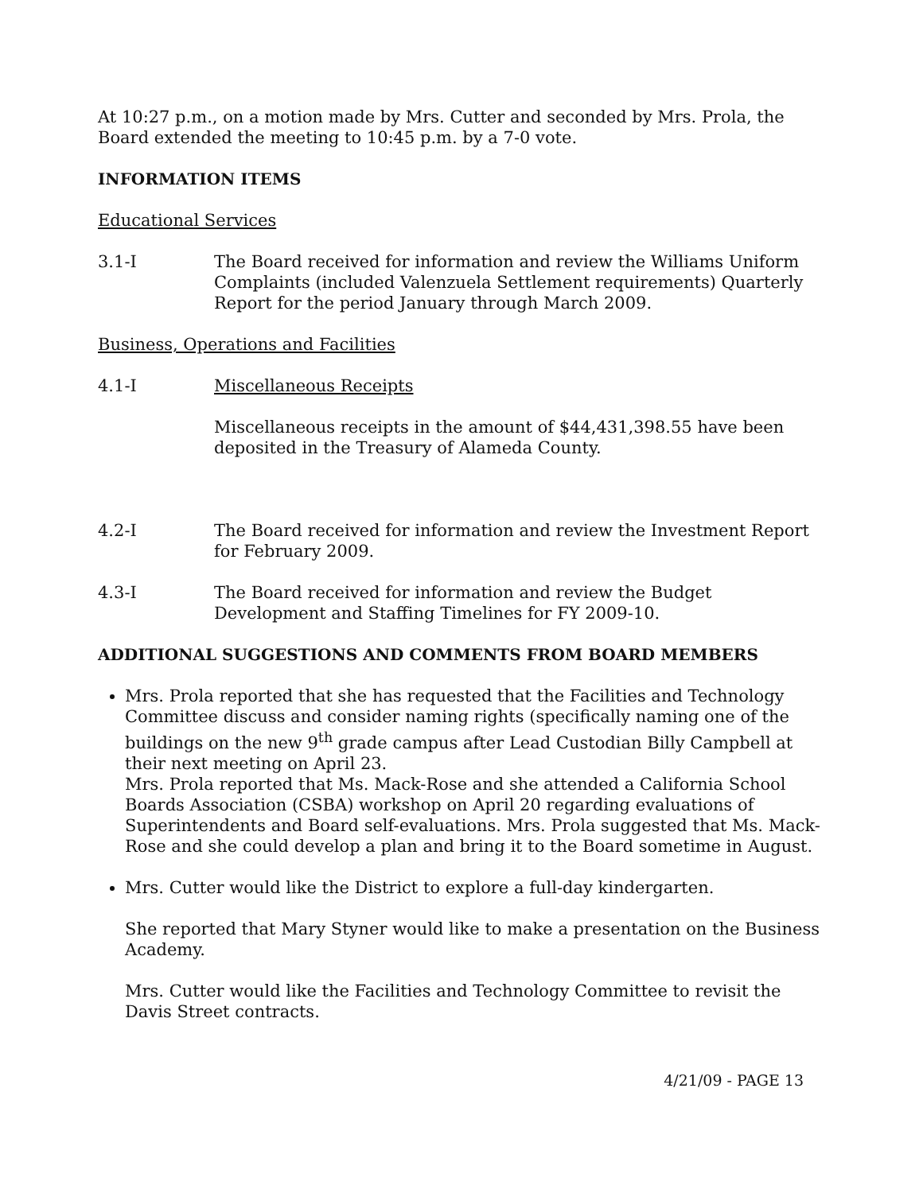At 10:27 p.m., on a motion made by Mrs. Cutter and seconded by Mrs. Prola, the Board extended the meeting to 10:45 p.m. by a 7-0 vote.
INFORMATION ITEMS
Educational Services
3.1-I The Board received for information and review the Williams Uniform Complaints (included Valenzuela Settlement requirements) Quarterly Report for the period January through March 2009.
Business, Operations and Facilities
4.1-I Miscellaneous Receipts
Miscellaneous receipts in the amount of $44,431,398.55 have been deposited in the Treasury of Alameda County.
4.2-I The Board received for information and review the Investment Report for February 2009.
4.3-I The Board received for information and review the Budget Development and Staffing Timelines for FY 2009-10.
ADDITIONAL SUGGESTIONS AND COMMENTS FROM BOARD MEMBERS
Mrs. Prola reported that she has requested that the Facilities and Technology Committee discuss and consider naming rights (specifically naming one of the buildings on the new 9<sup>th</sup> grade campus after Lead Custodian Billy Campbell at their next meeting on April 23.
Mrs. Prola reported that Ms. Mack-Rose and she attended a California School Boards Association (CSBA) workshop on April 20 regarding evaluations of Superintendents and Board self-evaluations. Mrs. Prola suggested that Ms. Mack-Rose and she could develop a plan and bring it to the Board sometime in August.
Mrs. Cutter would like the District to explore a full-day kindergarten.
She reported that Mary Styner would like to make a presentation on the Business Academy.
Mrs. Cutter would like the Facilities and Technology Committee to revisit the Davis Street contracts.
4/21/09 - PAGE 13